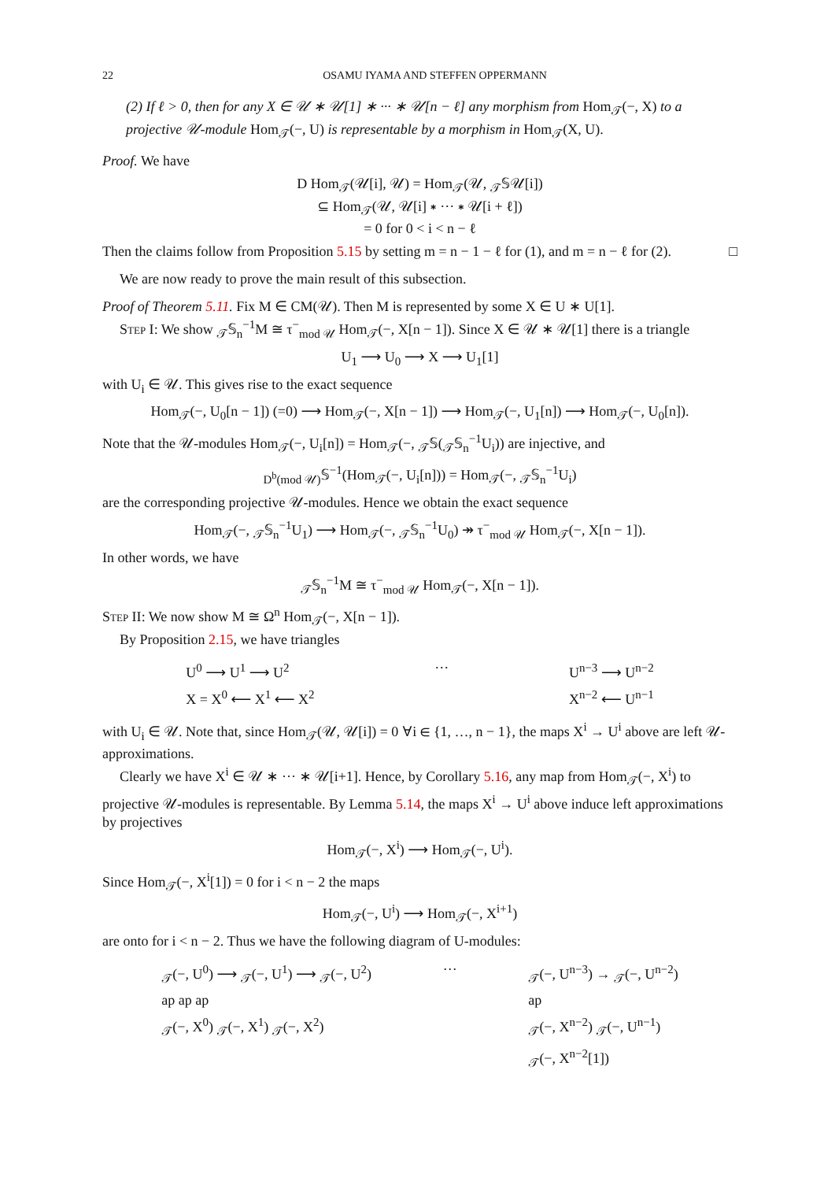22 OSAMU IYAMA AND STEFFEN OPPERMANN
(2) If ℓ > 0, then for any X ∈ 𝒰 ∗ 𝒰[1] ∗ ··· ∗ 𝒰[n − ℓ] any morphism from Hom<sub>𝒯</sub>(−, X) to a projective 𝒰-module Hom<sub>𝒯</sub>(−, U) is representable by a morphism in Hom<sub>𝒯</sub>(X, U).
Proof. We have
D Hom<sub>𝒯</sub>(𝒰[i], 𝒰) = Hom<sub>𝒯</sub>(𝒰, <sub>𝒯</sub>𝕊𝒰[i])
⊆ Hom<sub>𝒯</sub>(𝒰, 𝒰[i] ∗ ··· ∗ 𝒰[i + ℓ])
= 0 for 0 < i < n − ℓ
Then the claims follow from Proposition 5.15 by setting m = n − 1 − ℓ for (1), and m = n − ℓ for (2). □
We are now ready to prove the main result of this subsection.
Proof of Theorem 5.11. Fix M ∈ CM(𝒰). Then M is represented by some X ∈ U ∗ U[1].
Step I: We show <sub>𝒯</sub>𝕊<sub>n</sub><sup>−1</sup>M ≅ τ<sup>−</sup><sub>mod 𝒰</sub> Hom<sub>𝒯</sub>(−, X[n − 1]). Since X ∈ 𝒰 ∗ 𝒰[1] there is a triangle
U<sub>1</sub> ⟶ U<sub>0</sub> ⟶ X ⟶ U<sub>1</sub>[1]
with U<sub>i</sub> ∈ 𝒰. This gives rise to the exact sequence
Hom<sub>𝒯</sub>(−, U<sub>0</sub>[n − 1]) (=0) ⟶ Hom<sub>𝒯</sub>(−, X[n − 1]) ⟶ Hom<sub>𝒯</sub>(−, U<sub>1</sub>[n]) ⟶ Hom<sub>𝒯</sub>(−, U<sub>0</sub>[n]).
Note that the 𝒰-modules Hom<sub>𝒯</sub>(−, U<sub>i</sub>[n]) = Hom<sub>𝒯</sub>(−, <sub>𝒯</sub>𝕊(<sub>𝒯</sub>𝕊<sub>n</sub><sup>−1</sup>U<sub>i</sub>)) are injective, and
<sub>D<sup>b</sup>(mod 𝒰)</sub>𝕊<sup>−1</sup>(Hom<sub>𝒯</sub>(−, U<sub>i</sub>[n])) = Hom<sub>𝒯</sub>(−, <sub>𝒯</sub>𝕊<sub>n</sub><sup>−1</sup>U<sub>i</sub>)
are the corresponding projective 𝒰-modules. Hence we obtain the exact sequence
Hom<sub>𝒯</sub>(−, <sub>𝒯</sub>𝕊<sub>n</sub><sup>−1</sup>U<sub>1</sub>) ⟶ Hom<sub>𝒯</sub>(−, <sub>𝒯</sub>𝕊<sub>n</sub><sup>−1</sup>U<sub>0</sub>) ↠ τ<sup>−</sup><sub>mod 𝒰</sub> Hom<sub>𝒯</sub>(−, X[n − 1]).
In other words, we have
<sub>𝒯</sub>𝕊<sub>n</sub><sup>−1</sup>M ≅ τ<sup>−</sup><sub>mod 𝒰</sub> Hom<sub>𝒯</sub>(−, X[n − 1]).
Step II: We now show M ≅ Ω<sup>n</sup> Hom<sub>𝒯</sub>(−, X[n − 1]).
By Proposition 2.15, we have triangles
U<sup>0</sup> ⟶ U<sup>1</sup> ⟶ U<sup>2</sup>
X = X<sup>0</sup> ⟵ X<sup>1</sup> ⟵ X<sup>2</sup>
··· U<sup>n−3</sup> ⟶ U<sup>n−2</sup>
X<sup>n−2</sup> ⟵ U<sup>n−1</sup>
with U<sub>i</sub> ∈ 𝒰. Note that, since Hom<sub>𝒯</sub>(𝒰, 𝒰[i]) = 0 ∀i ∈ {1, …, n − 1}, the maps X<sup>i</sup> → U<sup>i</sup> above are left 𝒰-approximations.
Clearly we have X<sup>i</sup> ∈ 𝒰 ∗ ··· ∗ 𝒰[i+1]. Hence, by Corollary 5.16, any map from Hom<sub>𝒯</sub>(−, X<sup>i</sup>) to projective 𝒰-modules is representable. By Lemma 5.14, the maps X<sup>i</sup> → U<sup>i</sup> above induce left approximations by projectives
Hom<sub>𝒯</sub>(−, X<sup>i</sup>) ⟶ Hom<sub>𝒯</sub>(−, U<sup>i</sup>).
Since Hom<sub>𝒯</sub>(−, X<sup>i</sup>[1]) = 0 for i < n − 2 the maps
Hom<sub>𝒯</sub>(−, U<sup>i</sup>) ⟶ Hom<sub>𝒯</sub>(−, X<sup>i+1</sup>)
are onto for i < n − 2. Thus we have the following diagram of U-modules:
<sub>𝒯</sub>(−, U<sup>0</sup>) ⟶ <sub>𝒯</sub>(−, U<sup>1</sup>) ⟶ <sub>𝒯</sub>(−, U<sup>2</sup>)
ap ap ap
<sub>𝒯</sub>(−, X<sup>0</sup>) <sub>𝒯</sub>(−, X<sup>1</sup>) <sub>𝒯</sub>(−, X<sup>2</sup>)
··· <sub>𝒯</sub>(−, U<sup>n−3</sup>) → <sub>𝒯</sub>(−, U<sup>n−2</sup>)
ap
<sub>𝒯</sub>(−, X<sup>n−2</sup>) <sub>𝒯</sub>(−, U<sup>n−1</sup>)
<sub>𝒯</sub>(−, X<sup>n−2</sup>[1])